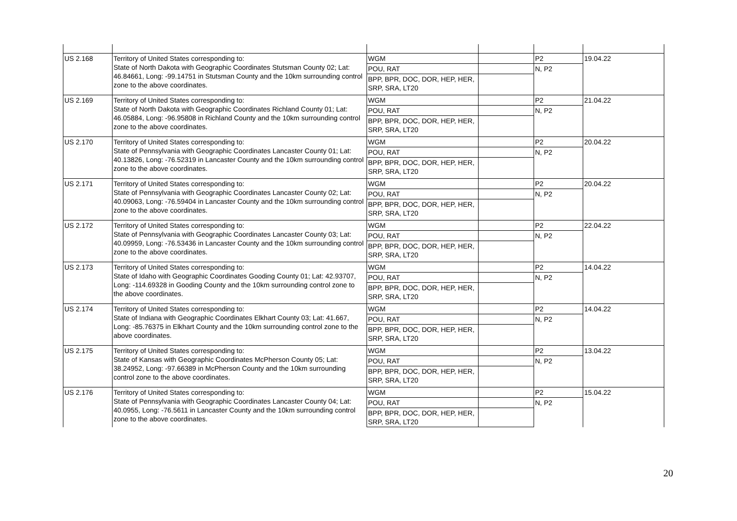| US 2.168 | Territory of United States corresponding to: State of North Dakota with Geographic Coordinates Stutsman County 02; Lat: 46.84661, Long: -99.14751 in Stutsman County and the 10km surrounding control zone to the above coordinates. | WGM | | P2 | 19.04.22 |
| | | POU, RAT | | N, P2 | |
| | | BPP, BPR, DOC, DOR, HEP, HER, SRP, SRA, LT20 | | | |
| US 2.169 | Territory of United States corresponding to: State of North Dakota with Geographic Coordinates Richland County 01; Lat: 46.05884, Long: -96.95808 in Richland County and the 10km surrounding control zone to the above coordinates. | WGM | | P2 | 21.04.22 |
| | | POU, RAT | | N, P2 | |
| | | BPP, BPR, DOC, DOR, HEP, HER, SRP, SRA, LT20 | | | |
| US 2.170 | Territory of United States corresponding to: State of Pennsylvania with Geographic Coordinates Lancaster County 01; Lat: 40.13826, Long: -76.52319 in Lancaster County and the 10km surrounding control zone to the above coordinates. | WGM | | P2 | 20.04.22 |
| | | POU, RAT | | N, P2 | |
| | | BPP, BPR, DOC, DOR, HEP, HER, SRP, SRA, LT20 | | | |
| US 2.171 | Territory of United States corresponding to: State of Pennsylvania with Geographic Coordinates Lancaster County 02; Lat: 40.09063, Long: -76.59404 in Lancaster County and the 10km surrounding control zone to the above coordinates. | WGM | | P2 | 20.04.22 |
| | | POU, RAT | | N, P2 | |
| | | BPP, BPR, DOC, DOR, HEP, HER, SRP, SRA, LT20 | | | |
| US 2.172 | Territory of United States corresponding to: State of Pennsylvania with Geographic Coordinates Lancaster County 03; Lat: 40.09959, Long: -76.53436 in Lancaster County and the 10km surrounding control zone to the above coordinates. | WGM | | P2 | 22.04.22 |
| | | POU, RAT | | N, P2 | |
| | | BPP, BPR, DOC, DOR, HEP, HER, SRP, SRA, LT20 | | | |
| US 2.173 | Territory of United States corresponding to: State of Idaho with Geographic Coordinates Gooding County 01; Lat: 42.93707, Long: -114.69328 in Gooding County and the 10km surrounding control zone to the above coordinates. | WGM | | P2 | 14.04.22 |
| | | POU, RAT | | N, P2 | |
| | | BPP, BPR, DOC, DOR, HEP, HER, SRP, SRA, LT20 | | | |
| US 2.174 | Territory of United States corresponding to: State of Indiana with Geographic Coordinates Elkhart County 03; Lat: 41.667, Long: -85.76375 in Elkhart County and the 10km surrounding control zone to the above coordinates. | WGM | | P2 | 14.04.22 |
| | | POU, RAT | | N, P2 | |
| | | BPP, BPR, DOC, DOR, HEP, HER, SRP, SRA, LT20 | | | |
| US 2.175 | Territory of United States corresponding to: State of Kansas with Geographic Coordinates McPherson County 05; Lat: 38.24952, Long: -97.66389 in McPherson County and the 10km surrounding control zone to the above coordinates. | WGM | | P2 | 13.04.22 |
| | | POU, RAT | | N, P2 | |
| | | BPP, BPR, DOC, DOR, HEP, HER, SRP, SRA, LT20 | | | |
| US 2.176 | Territory of United States corresponding to: State of Pennsylvania with Geographic Coordinates Lancaster County 04; Lat: 40.0955, Long: -76.5611 in Lancaster County and the 10km surrounding control zone to the above coordinates. | WGM | | P2 | 15.04.22 |
| | | POU, RAT | | N, P2 | |
| | | BPP, BPR, DOC, DOR, HEP, HER, SRP, SRA, LT20 | | | |
20